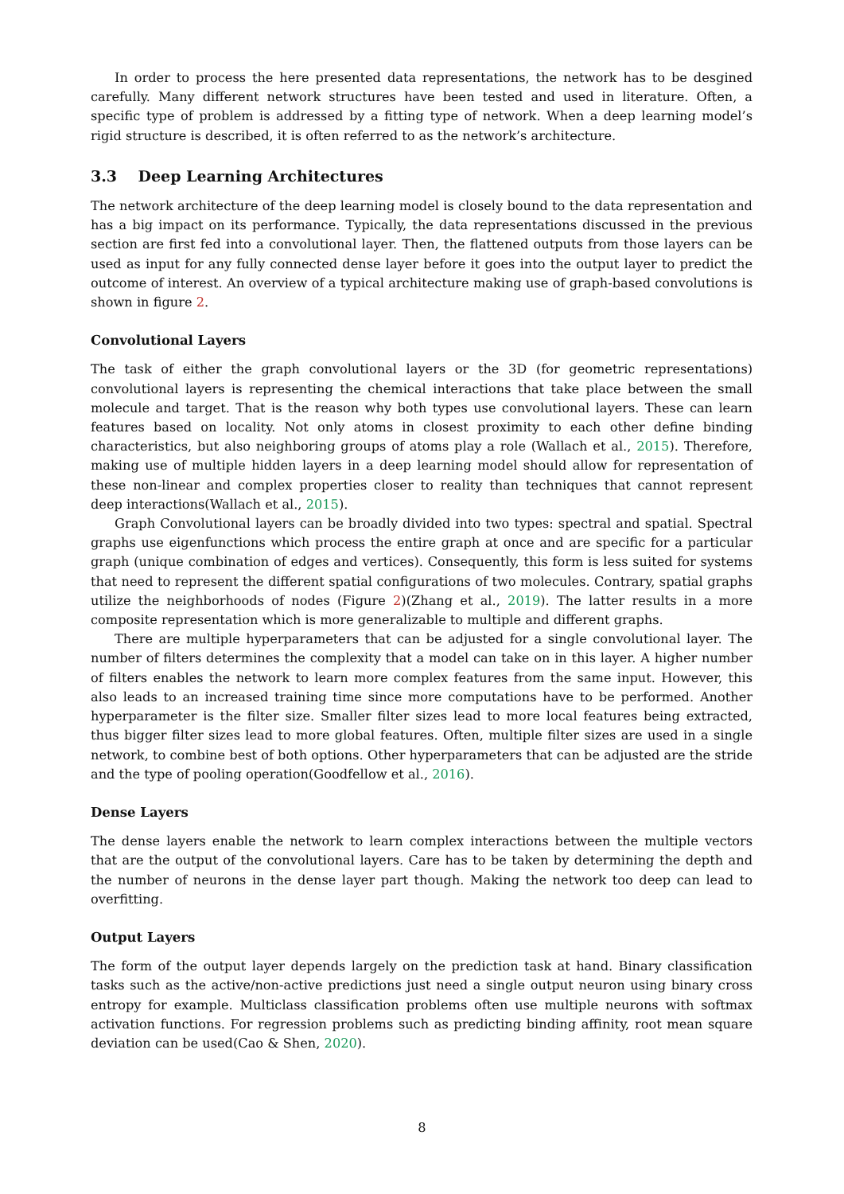In order to process the here presented data representations, the network has to be desgined carefully. Many different network structures have been tested and used in literature. Often, a specific type of problem is addressed by a fitting type of network. When a deep learning model’s rigid structure is described, it is often referred to as the network’s architecture.
3.3 Deep Learning Architectures
The network architecture of the deep learning model is closely bound to the data representation and has a big impact on its performance. Typically, the data representations discussed in the previous section are first fed into a convolutional layer. Then, the flattened outputs from those layers can be used as input for any fully connected dense layer before it goes into the output layer to predict the outcome of interest. An overview of a typical architecture making use of graph-based convolutions is shown in figure 2.
Convolutional Layers
The task of either the graph convolutional layers or the 3D (for geometric representations) convolutional layers is representing the chemical interactions that take place between the small molecule and target. That is the reason why both types use convolutional layers. These can learn features based on locality. Not only atoms in closest proximity to each other define binding characteristics, but also neighboring groups of atoms play a role (Wallach et al., 2015). Therefore, making use of multiple hidden layers in a deep learning model should allow for representation of these non-linear and complex properties closer to reality than techniques that cannot represent deep interactions(Wallach et al., 2015).
Graph Convolutional layers can be broadly divided into two types: spectral and spatial. Spectral graphs use eigenfunctions which process the entire graph at once and are specific for a particular graph (unique combination of edges and vertices). Consequently, this form is less suited for systems that need to represent the different spatial configurations of two molecules. Contrary, spatial graphs utilize the neighborhoods of nodes (Figure 2)(Zhang et al., 2019). The latter results in a more composite representation which is more generalizable to multiple and different graphs.
There are multiple hyperparameters that can be adjusted for a single convolutional layer. The number of filters determines the complexity that a model can take on in this layer. A higher number of filters enables the network to learn more complex features from the same input. However, this also leads to an increased training time since more computations have to be performed. Another hyperparameter is the filter size. Smaller filter sizes lead to more local features being extracted, thus bigger filter sizes lead to more global features. Often, multiple filter sizes are used in a single network, to combine best of both options. Other hyperparameters that can be adjusted are the stride and the type of pooling operation(Goodfellow et al., 2016).
Dense Layers
The dense layers enable the network to learn complex interactions between the multiple vectors that are the output of the convolutional layers. Care has to be taken by determining the depth and the number of neurons in the dense layer part though. Making the network too deep can lead to overfitting.
Output Layers
The form of the output layer depends largely on the prediction task at hand. Binary classification tasks such as the active/non-active predictions just need a single output neuron using binary cross entropy for example. Multiclass classification problems often use multiple neurons with softmax activation functions. For regression problems such as predicting binding affinity, root mean square deviation can be used(Cao & Shen, 2020).
8